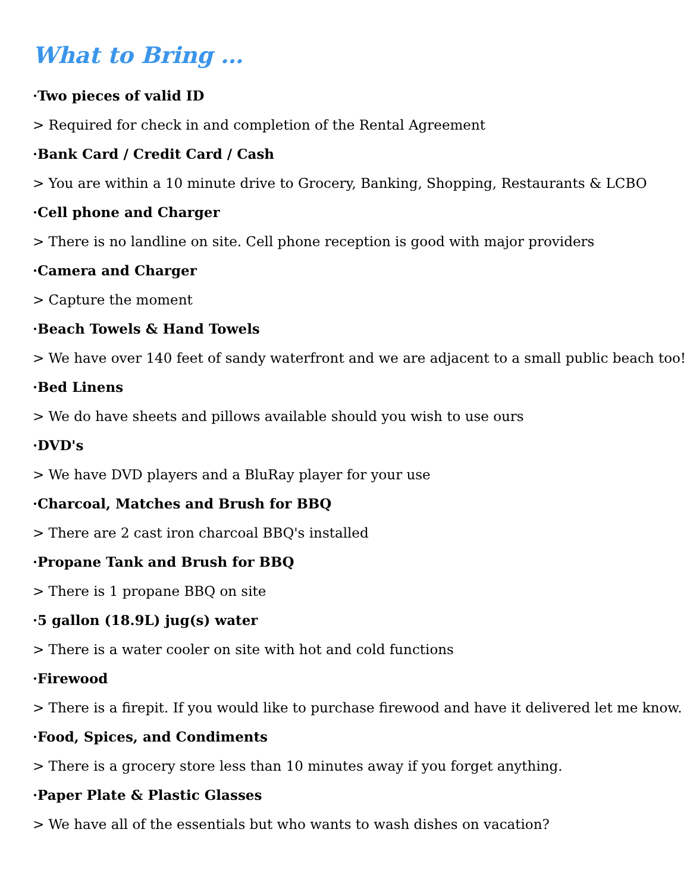What to Bring …
·Two pieces of valid ID
> Required for check in and completion of the Rental Agreement
·Bank Card / Credit Card / Cash
> You are within a 10 minute drive to Grocery, Banking, Shopping, Restaurants & LCBO
·Cell phone and Charger
> There is no landline on site. Cell phone reception is good with major providers
·Camera and Charger
> Capture the moment
·Beach Towels & Hand Towels
> We have over 140 feet of sandy waterfront and we are adjacent to a small public beach too!
·Bed Linens
> We do have sheets and pillows available should you wish to use ours
·DVD's
> We have DVD players and a BluRay player for your use
·Charcoal, Matches and Brush for BBQ
> There are 2 cast iron charcoal BBQ's installed
·Propane Tank and Brush for BBQ
> There is 1 propane BBQ on site
·5 gallon (18.9L) jug(s) water
> There is a water cooler on site with hot and cold functions
·Firewood
> There is a firepit. If you would like to purchase firewood and have it delivered let me know.
·Food, Spices, and Condiments
> There is a grocery store less than 10 minutes away if you forget anything.
·Paper Plate & Plastic Glasses
> We have all of the essentials but who wants to wash dishes on vacation?